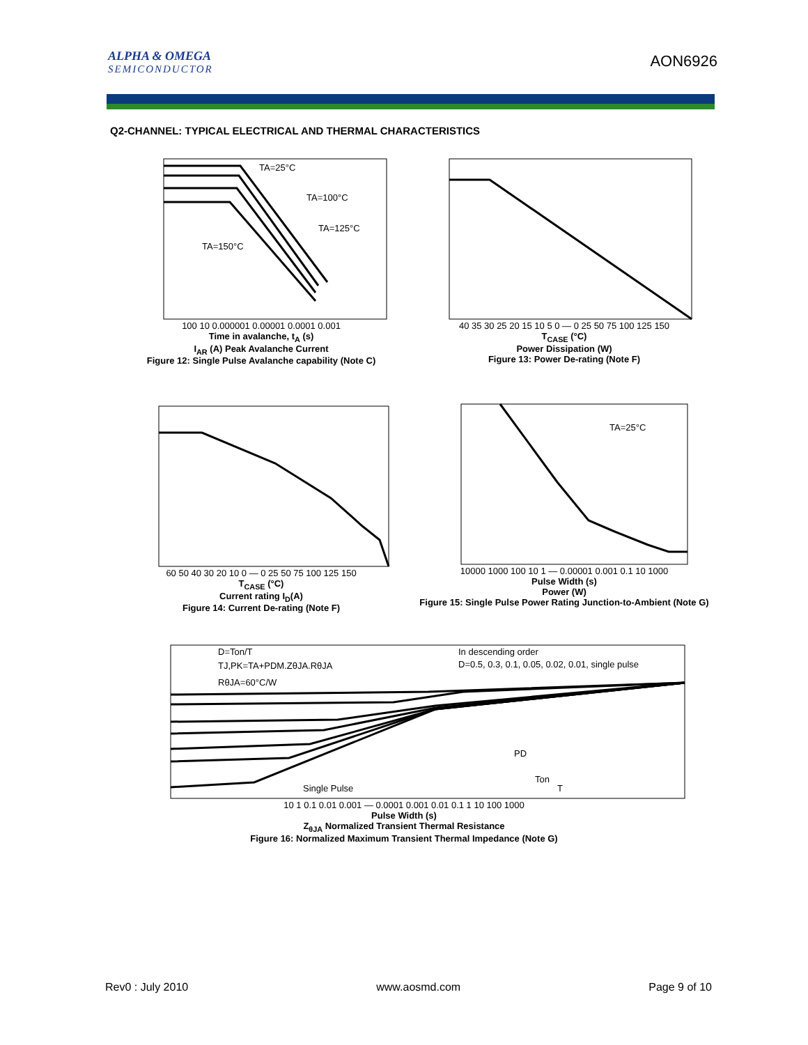ALPHA & OMEGA
SEMICONDUCTOR
AON6926
Q2-CHANNEL: TYPICAL ELECTRICAL AND THERMAL CHARACTERISTICS
TA=25°C
TA=100°C
TA=125°C
TA=150°C
100 10 0.000001 0.00001 0.0001 0.001
Time in avalanche, t<sub>A</sub> (s)
I<sub>AR</sub> (A) Peak Avalanche Current
Figure 12: Single Pulse Avalanche capability (Note C)
40 35 30 25 20 15 10 5 0 — 0 25 50 75 100 125 150
T<sub>CASE</sub> (°C)
Power Dissipation (W)
Figure 13: Power De-rating (Note F)
60 50 40 30 20 10 0 — 0 25 50 75 100 125 150
T<sub>CASE</sub> (°C)
Current rating I<sub>D</sub>(A)
Figure 14: Current De-rating (Note F)
TA=25°C
10000 1000 100 10 1 — 0.00001 0.001 0.1 10 1000
Pulse Width (s)
Power (W)
Figure 15: Single Pulse Power Rating Junction-to-Ambient (Note G)
D=Ton/T
TJ,PK=TA+PDM.ZθJA.RθJA
RθJA=60°C/W
In descending order
D=0.5, 0.3, 0.1, 0.05, 0.02, 0.01, single pulse
Single Pulse
PD
Ton
T
10 1 0.1 0.01 0.001 — 0.0001 0.001 0.01 0.1 1 10 100 1000
Pulse Width (s)
Z<sub>θJA</sub> Normalized Transient Thermal Resistance
Figure 16: Normalized Maximum Transient Thermal Impedance (Note G)
Rev0 : July 2010 www.aosmd.com Page 9 of 10